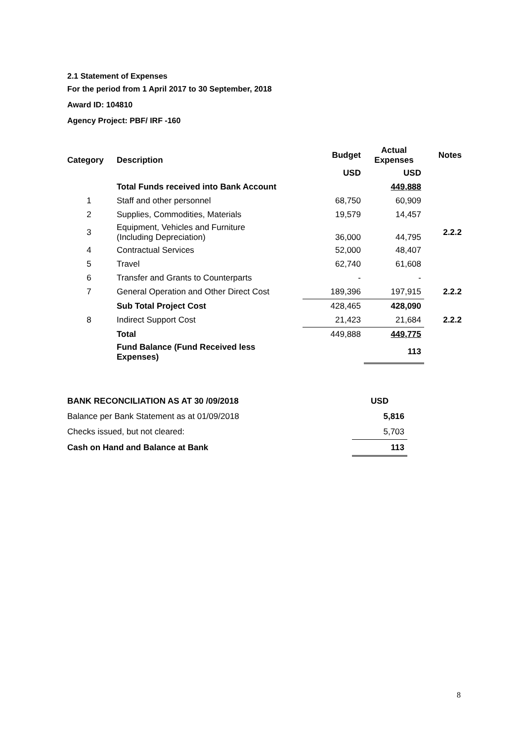2.1 Statement of Expenses
For the period from 1 April 2017 to 30 September, 2018
Award ID: 104810
Agency Project: PBF/ IRF -160
| Category | Description | Budget | Actual Expenses | Notes |
| --- | --- | --- | --- | --- |
| | | USD | USD | |
| | Total Funds received into Bank Account | | 449,888 | |
| 1 | Staff and other personnel | 68,750 | 60,909 | |
| 2 | Supplies, Commodities, Materials | 19,579 | 14,457 | |
| 3 | Equipment, Vehicles and Furniture (Including Depreciation) | 36,000 | 44,795 | 2.2.2 |
| 4 | Contractual Services | 52,000 | 48,407 | |
| 5 | Travel | 62,740 | 61,608 | |
| 6 | Transfer and Grants to Counterparts | - | - | |
| 7 | General Operation and Other Direct Cost | 189,396 | 197,915 | 2.2.2 |
| | Sub Total Project Cost | 428,465 | 428,090 | |
| 8 | Indirect Support Cost | 21,423 | 21,684 | 2.2.2 |
| | Total | 449,888 | 449,775 | |
| | Fund Balance (Fund Received less Expenses) | | 113 | |
| BANK RECONCILIATION AS AT 30 /09/2018 | USD |
| Balance per Bank Statement as at 01/09/2018 | 5,816 |
| Checks issued, but not cleared: | 5,703 |
| Cash on Hand and Balance at Bank | 113 |
8